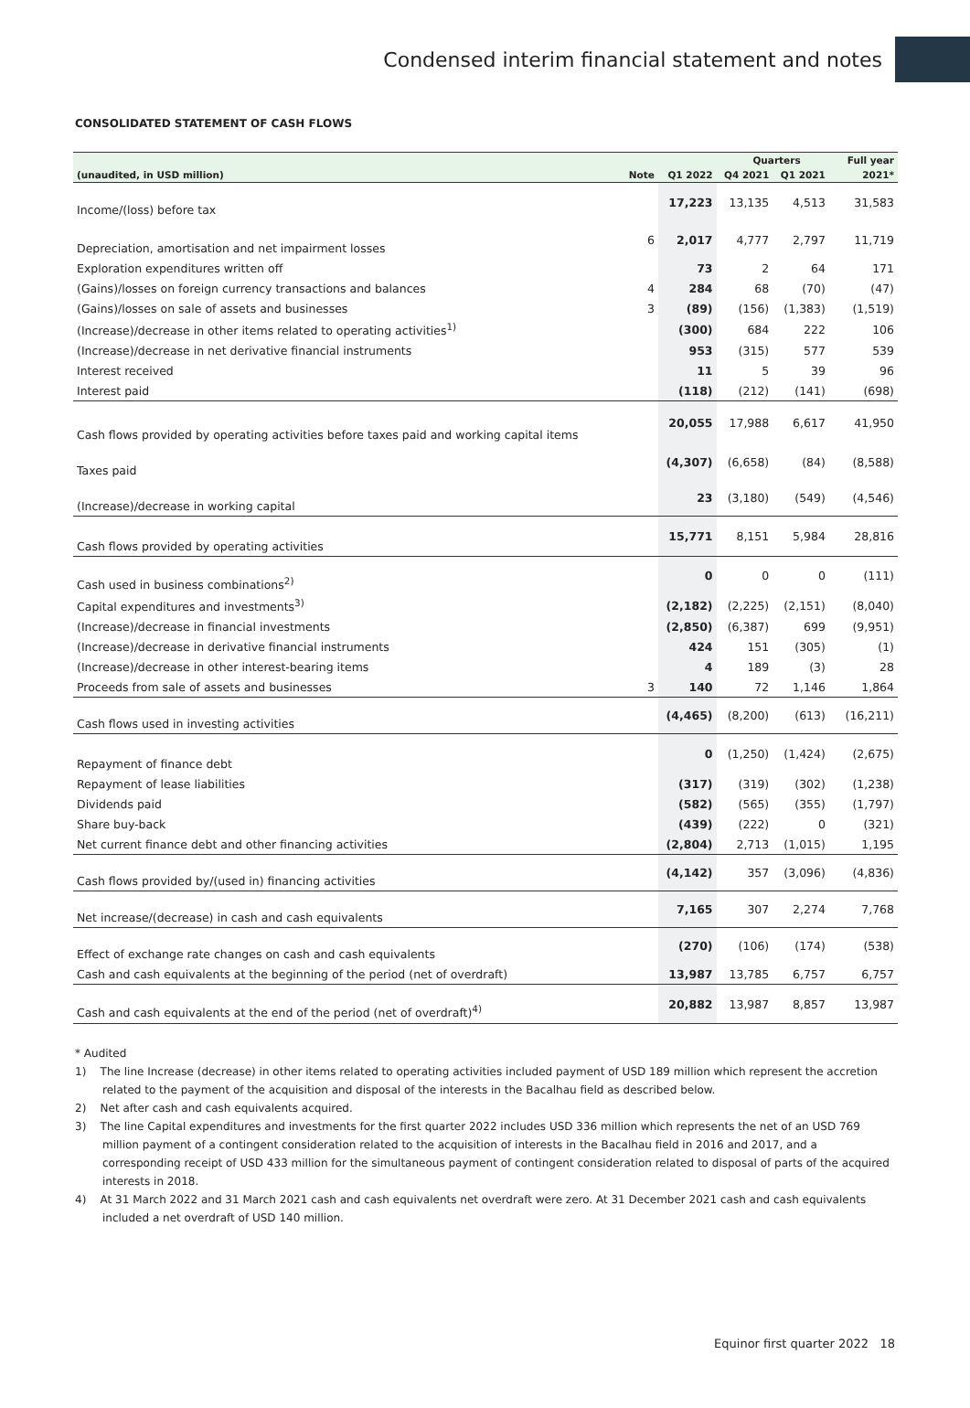Condensed interim financial statement and notes
CONSOLIDATED STATEMENT OF CASH FLOWS
| | | | Quarters | | | Full year |
| --- | --- | --- | --- | --- | --- | --- |
| (unaudited, in USD million) | Note | Q1 2022 | Q4 2021 | Q1 2021 | | 2021* |
| Income/(loss) before tax | | 17,223 | 13,135 | 4,513 | | 31,583 |
| Depreciation, amortisation and net impairment losses | 6 | 2,017 | 4,777 | 2,797 | | 11,719 |
| Exploration expenditures written off | | 73 | 2 | 64 | | 171 |
| (Gains)/losses on foreign currency transactions and balances | 4 | 284 | 68 | (70) | | (47) |
| (Gains)/losses on sale of assets and businesses | 3 | (89) | (156) | (1,383) | | (1,519) |
| (Increase)/decrease in other items related to operating activities<sup>1)</sup> | | (300) | 684 | 222 | | 106 |
| (Increase)/decrease in net derivative financial instruments | | 953 | (315) | 577 | | 539 |
| Interest received | | 11 | 5 | 39 | | 96 |
| Interest paid | | (118) | (212) | (141) | | (698) |
| Cash flows provided by operating activities before taxes paid and working capital items | | 20,055 | 17,988 | 6,617 | | 41,950 |
| Taxes paid | | (4,307) | (6,658) | (84) | | (8,588) |
| (Increase)/decrease in working capital | | 23 | (3,180) | (549) | | (4,546) |
| Cash flows provided by operating activities | | 15,771 | 8,151 | 5,984 | | 28,816 |
| Cash used in business combinations<sup>2)</sup> | | 0 | 0 | 0 | | (111) |
| Capital expenditures and investments<sup>3)</sup> | | (2,182) | (2,225) | (2,151) | | (8,040) |
| (Increase)/decrease in financial investments | | (2,850) | (6,387) | 699 | | (9,951) |
| (Increase)/decrease in derivative financial instruments | | 424 | 151 | (305) | | (1) |
| (Increase)/decrease in other interest-bearing items | | 4 | 189 | (3) | | 28 |
| Proceeds from sale of assets and businesses | 3 | 140 | 72 | 1,146 | | 1,864 |
| Cash flows used in investing activities | | (4,465) | (8,200) | (613) | | (16,211) |
| Repayment of finance debt | | 0 | (1,250) | (1,424) | | (2,675) |
| Repayment of lease liabilities | | (317) | (319) | (302) | | (1,238) |
| Dividends paid | | (582) | (565) | (355) | | (1,797) |
| Share buy-back | | (439) | (222) | 0 | | (321) |
| Net current finance debt and other financing activities | | (2,804) | 2,713 | (1,015) | | 1,195 |
| Cash flows provided by/(used in) financing activities | | (4,142) | 357 | (3,096) | | (4,836) |
| Net increase/(decrease) in cash and cash equivalents | | 7,165 | 307 | 2,274 | | 7,768 |
| Effect of exchange rate changes on cash and cash equivalents | | (270) | (106) | (174) | | (538) |
| Cash and cash equivalents at the beginning of the period (net of overdraft) | | 13,987 | 13,785 | 6,757 | | 6,757 |
| Cash and cash equivalents at the end of the period (net of overdraft)<sup>4)</sup> | | 20,882 | 13,987 | 8,857 | | 13,987 |
* Audited
1) The line Increase (decrease) in other items related to operating activities included payment of USD 189 million which represent the accretion related to the payment of the acquisition and disposal of the interests in the Bacalhau field as described below.
2) Net after cash and cash equivalents acquired.
3) The line Capital expenditures and investments for the first quarter 2022 includes USD 336 million which represents the net of an USD 769 million payment of a contingent consideration related to the acquisition of interests in the Bacalhau field in 2016 and 2017, and a corresponding receipt of USD 433 million for the simultaneous payment of contingent consideration related to disposal of parts of the acquired interests in 2018.
4) At 31 March 2022 and 31 March 2021 cash and cash equivalents net overdraft were zero. At 31 December 2021 cash and cash equivalents included a net overdraft of USD 140 million.
Equinor first quarter 2022 18